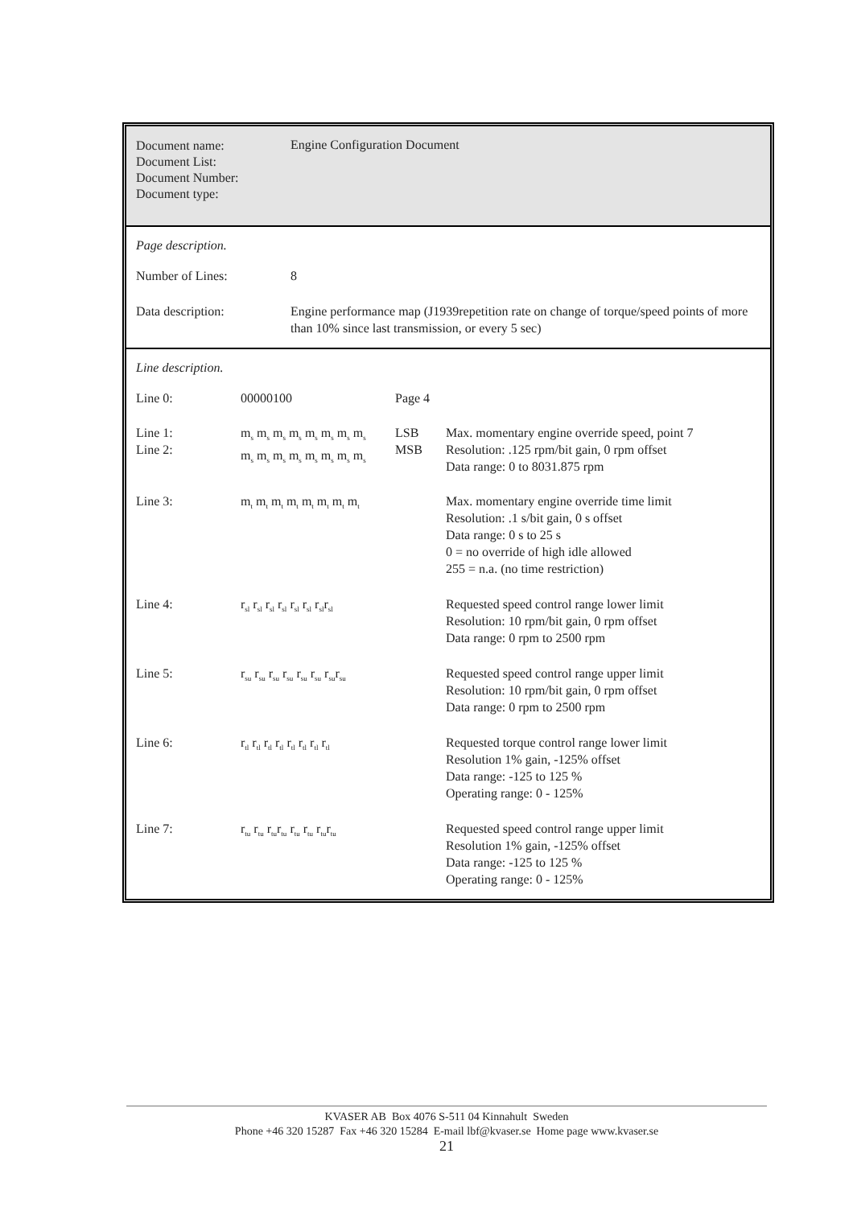Document name:
Document List:
Document Number:
Document type:
Engine Configuration Document
Page description.
| Number of Lines: | 8 |
| Data description: | Engine performance map (J1939repetition rate on change of torque/speed points of more than 10% since last transmission, or every 5 sec) |
Line description.
| Line 0: | 00000100 | Page 4 | |
| Line 1: Line 2: | m<sub>s</sub> m<sub>s</sub> m<sub>s</sub> m<sub>s</sub> m<sub>s</sub> m<sub>s</sub> m<sub>s</sub> m<sub>s</sub> m<sub>s</sub> m<sub>s</sub> m<sub>s</sub> m<sub>s</sub> m<sub>s</sub> m<sub>s</sub> m<sub>s</sub> m<sub>s</sub> | LSB MSB | Max. momentary engine override speed, point 7 Resolution: .125 rpm/bit gain, 0 rpm offset Data range: 0 to 8031.875 rpm |
| Line 3: | m<sub>t</sub> m<sub>t</sub> m<sub>t</sub> m<sub>t</sub> m<sub>t</sub> m<sub>t</sub> m<sub>t</sub> m<sub>t</sub> | | Max. momentary engine override time limit Resolution: .1 s/bit gain, 0 s offset Data range: 0 s to 25 s 0 = no override of high idle allowed 255 = n.a. (no time restriction) |
| Line 4: | r<sub>sl</sub> r<sub>sl</sub> r<sub>sl</sub> r<sub>sl</sub> r<sub>sl</sub> r<sub>sl</sub> r<sub>sl</sub>r<sub>sl</sub> | | Requested speed control range lower limit Resolution: 10 rpm/bit gain, 0 rpm offset Data range: 0 rpm to 2500 rpm |
| Line 5: | r<sub>su</sub> r<sub>su</sub> r<sub>su</sub> r<sub>su</sub> r<sub>su</sub> r<sub>su</sub> r<sub>su</sub>r<sub>su</sub> | | Requested speed control range upper limit Resolution: 10 rpm/bit gain, 0 rpm offset Data range: 0 rpm to 2500 rpm |
| Line 6: | r<sub>tl</sub> r<sub>tl</sub> r<sub>tl</sub> r<sub>tl</sub> r<sub>tl</sub> r<sub>tl</sub> r<sub>tl</sub> r<sub>tl</sub> | | Requested torque control range lower limit Resolution 1% gain, -125% offset Data range: -125 to 125 % Operating range: 0 - 125% |
| Line 7: | r<sub>tu</sub> r<sub>tu</sub> r<sub>tu</sub>r<sub>tu</sub> r<sub>tu</sub> r<sub>tu</sub> r<sub>tu</sub>r<sub>tu</sub> | | Requested speed control range upper limit Resolution 1% gain, -125% offset Data range: -125 to 125 % Operating range: 0 - 125% |
KVASER AB Box 4076 S-511 04 Kinnahult Sweden
Phone +46 320 15287 Fax +46 320 15284 E-mail lbf@kvaser.se Home page www.kvaser.se
21